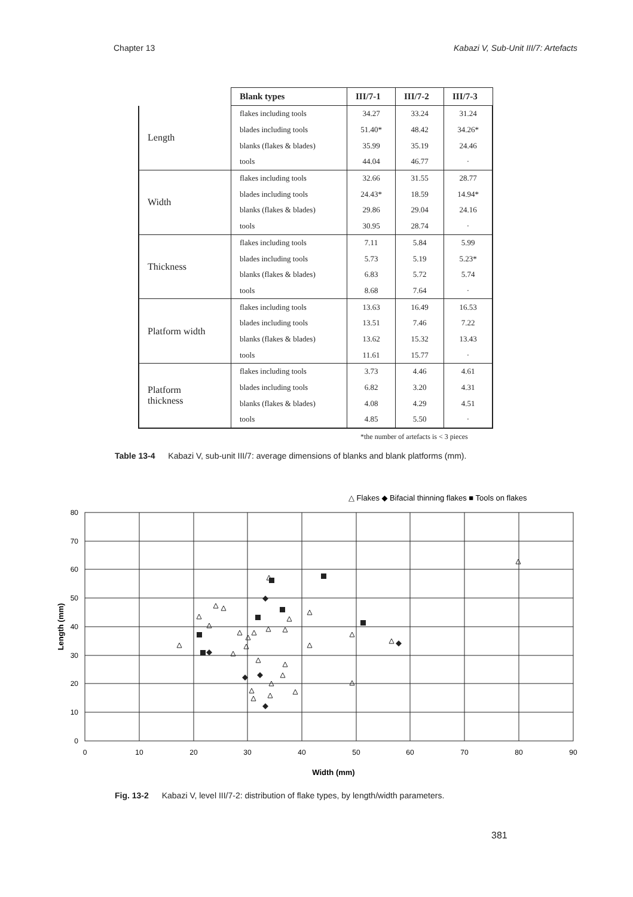Chapter 13 Kabazi V, Sub-Unit III/7: Artefacts
| | Blank types | III/7-1 | III/7-2 | III/7-3 |
| --- | --- | --- | --- | --- |
| Length | flakes including tools | 34.27 | 33.24 | 31.24 |
| | blades including tools | 51.40* | 48.42 | 34.26* |
| | blanks (flakes & blades) | 35.99 | 35.19 | 24.46 |
| | tools | 44.04 | 46.77 | · |
| Width | flakes including tools | 32.66 | 31.55 | 28.77 |
| | blades including tools | 24.43* | 18.59 | 14.94* |
| | blanks (flakes & blades) | 29.86 | 29.04 | 24.16 |
| | tools | 30.95 | 28.74 | · |
| Thickness | flakes including tools | 7.11 | 5.84 | 5.99 |
| | blades including tools | 5.73 | 5.19 | 5.23* |
| | blanks (flakes & blades) | 6.83 | 5.72 | 5.74 |
| | tools | 8.68 | 7.64 | · |
| Platform width | flakes including tools | 13.63 | 16.49 | 16.53 |
| | blades including tools | 13.51 | 7.46 | 7.22 |
| | blanks (flakes & blades) | 13.62 | 15.32 | 13.43 |
| | tools | 11.61 | 15.77 | · |
| Platform thickness | flakes including tools | 3.73 | 4.46 | 4.61 |
| | blades including tools | 6.82 | 3.20 | 4.31 |
| | blanks (flakes & blades) | 4.08 | 4.29 | 4.51 |
| | tools | 4.85 | 5.50 | · |
*the number of artefacts is < 3 pieces
Table 13-4 Kabazi V, sub-unit III/7: average dimensions of blanks and blank platforms (mm).
△ Flakes ◆ Bifacial thinning flakes ■ Tools on flakes
80
70
60
50
40
30
20
10
0
0
10
20
30
40
50
60
70
80
90
Width (mm)
Length (mm)
Fig. 13-2 Kabazi V, level III/7-2: distribution of flake types, by length/width parameters.
381